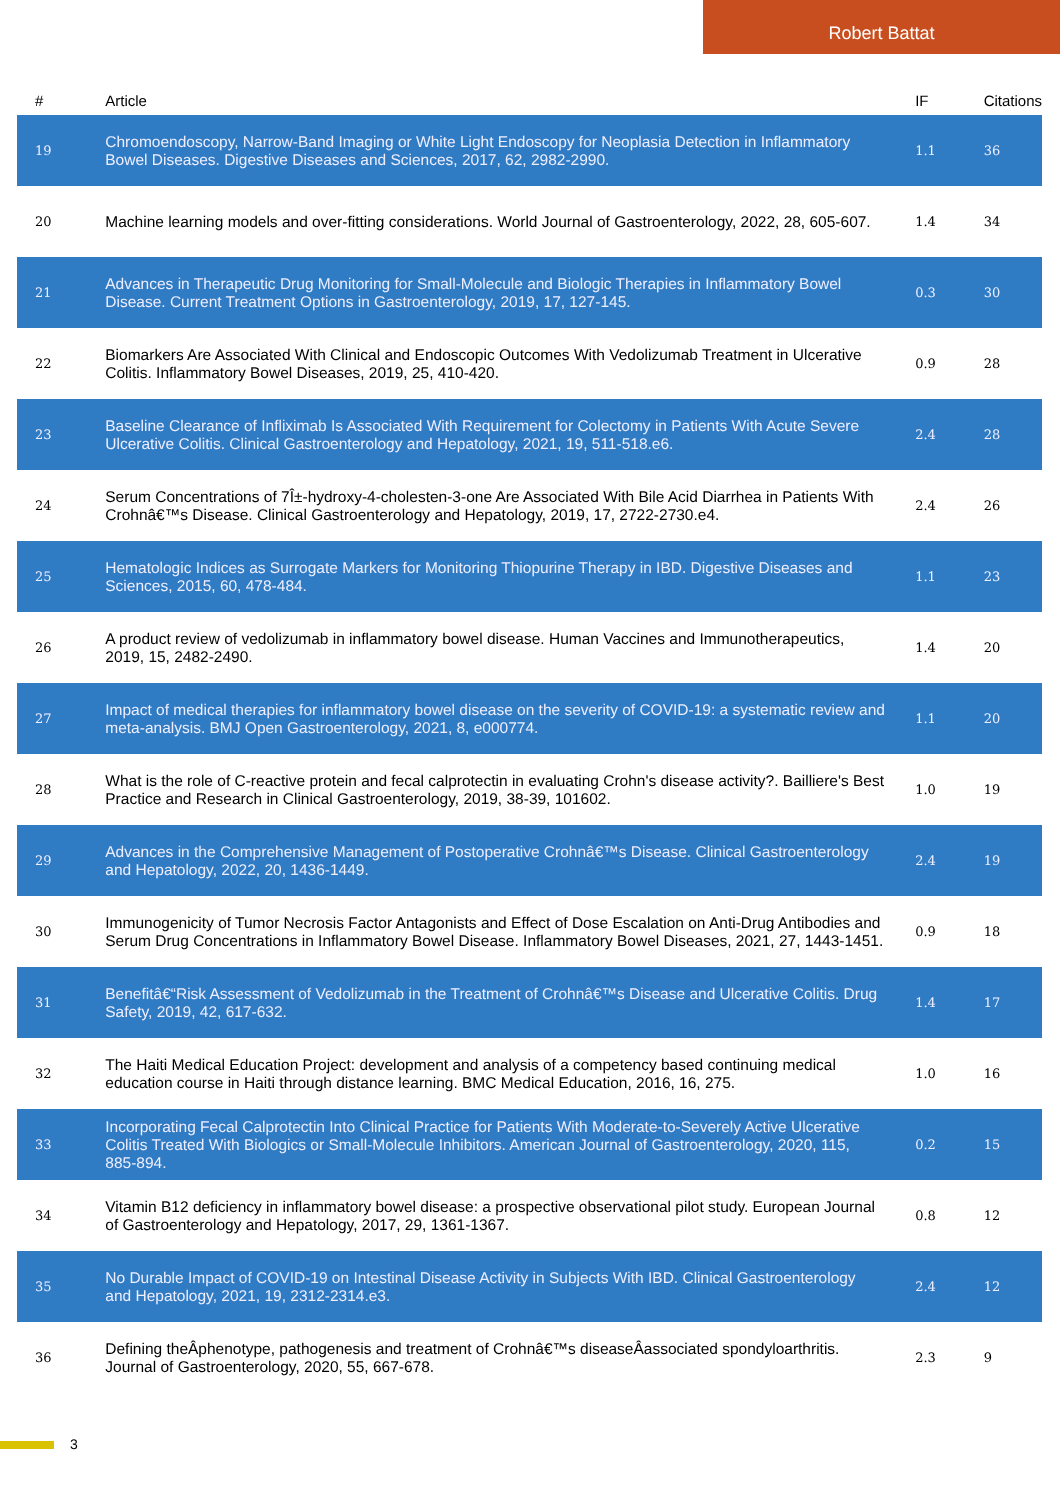Robert Battat
| # | Article | IF | Citations |
| --- | --- | --- | --- |
| 19 | Chromoendoscopy, Narrow-Band Imaging or White Light Endoscopy for Neoplasia Detection in Inflammatory Bowel Diseases. Digestive Diseases and Sciences, 2017, 62, 2982-2990. | 1.1 | 36 |
| 20 | Machine learning models and over-fitting considerations. World Journal of Gastroenterology, 2022, 28, 605-607. | 1.4 | 34 |
| 21 | Advances in Therapeutic Drug Monitoring for Small-Molecule and Biologic Therapies in Inflammatory Bowel Disease. Current Treatment Options in Gastroenterology, 2019, 17, 127-145. | 0.3 | 30 |
| 22 | Biomarkers Are Associated With Clinical and Endoscopic Outcomes With Vedolizumab Treatment in Ulcerative Colitis. Inflammatory Bowel Diseases, 2019, 25, 410-420. | 0.9 | 28 |
| 23 | Baseline Clearance of Infliximab Is Associated With Requirement for Colectomy in Patients With Acute Severe Ulcerative Colitis. Clinical Gastroenterology and Hepatology, 2021, 19, 511-518.e6. | 2.4 | 28 |
| 24 | Serum Concentrations of 7Î±-hydroxy-4-cholesten-3-one Are Associated With Bile Acid Diarrhea in Patients With Crohnâ€™s Disease. Clinical Gastroenterology and Hepatology, 2019, 17, 2722-2730.e4. | 2.4 | 26 |
| 25 | Hematologic Indices as Surrogate Markers for Monitoring Thiopurine Therapy in IBD. Digestive Diseases and Sciences, 2015, 60, 478-484. | 1.1 | 23 |
| 26 | A product review of vedolizumab in inflammatory bowel disease. Human Vaccines and Immunotherapeutics, 2019, 15, 2482-2490. | 1.4 | 20 |
| 27 | Impact of medical therapies for inflammatory bowel disease on the severity of COVID-19: a systematic review and meta-analysis. BMJ Open Gastroenterology, 2021, 8, e000774. | 1.1 | 20 |
| 28 | What is the role of C-reactive protein and fecal calprotectin in evaluating Crohn's disease activity?. Bailliere's Best Practice and Research in Clinical Gastroenterology, 2019, 38-39, 101602. | 1.0 | 19 |
| 29 | Advances in the Comprehensive Management of Postoperative Crohnâ€™s Disease. Clinical Gastroenterology and Hepatology, 2022, 20, 1436-1449. | 2.4 | 19 |
| 30 | Immunogenicity of Tumor Necrosis Factor Antagonists and Effect of Dose Escalation on Anti-Drug Antibodies and Serum Drug Concentrations in Inflammatory Bowel Disease. Inflammatory Bowel Diseases, 2021, 27, 1443-1451. | 0.9 | 18 |
| 31 | Benefitâ€“Risk Assessment of Vedolizumab in the Treatment of Crohnâ€™s Disease and Ulcerative Colitis. Drug Safety, 2019, 42, 617-632. | 1.4 | 17 |
| 32 | The Haiti Medical Education Project: development and analysis of a competency based continuing medical education course in Haiti through distance learning. BMC Medical Education, 2016, 16, 275. | 1.0 | 16 |
| 33 | Incorporating Fecal Calprotectin Into Clinical Practice for Patients With Moderate-to-Severely Active Ulcerative Colitis Treated With Biologics or Small-Molecule Inhibitors. American Journal of Gastroenterology, 2020, 115, 885-894. | 0.2 | 15 |
| 34 | Vitamin B12 deficiency in inflammatory bowel disease: a prospective observational pilot study. European Journal of Gastroenterology and Hepatology, 2017, 29, 1361-1367. | 0.8 | 12 |
| 35 | No Durable Impact of COVID-19 on Intestinal Disease Activity in Subjects With IBD. Clinical Gastroenterology and Hepatology, 2021, 19, 2312-2314.e3. | 2.4 | 12 |
| 36 | Defining theÂphenotype, pathogenesis and treatment of Crohnâ€™s diseaseÂassociated spondyloarthritis. Journal of Gastroenterology, 2020, 55, 667-678. | 2.3 | 9 |
3